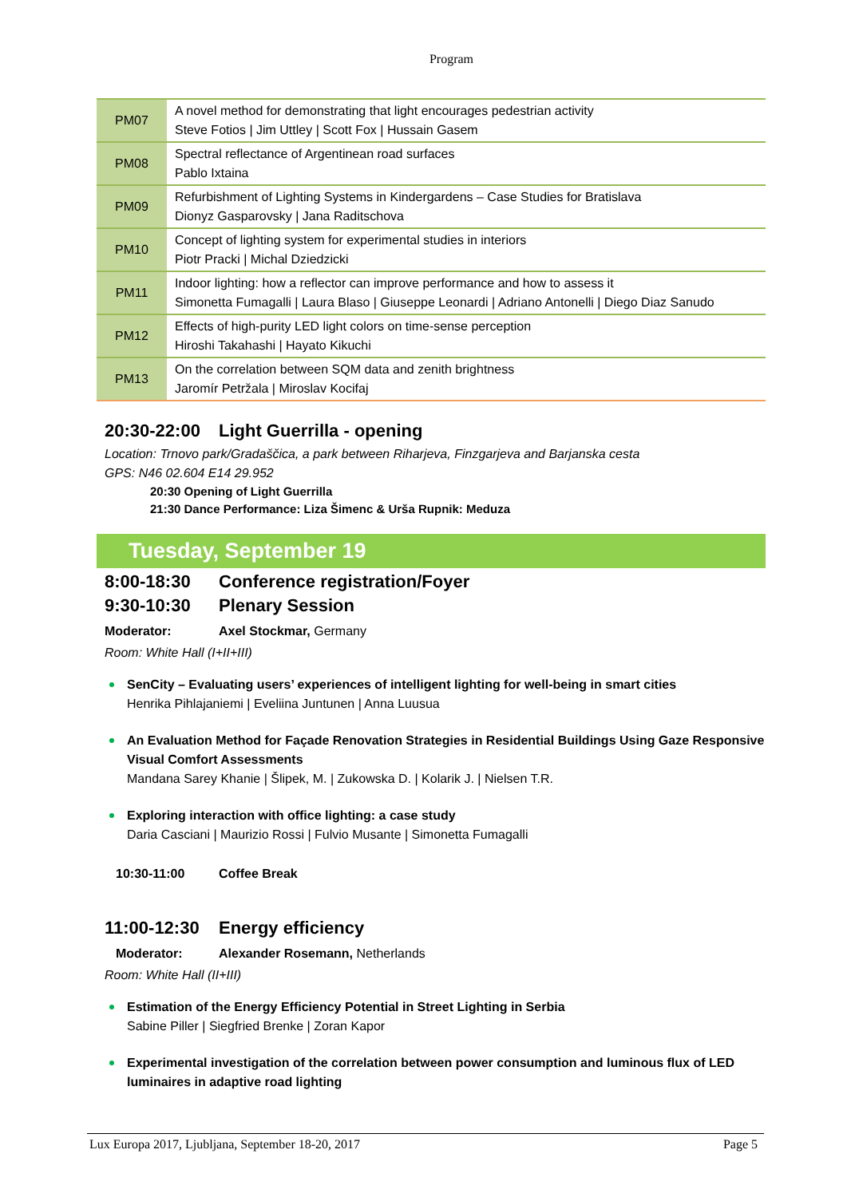Program
| PM07 | A novel method for demonstrating that light encourages pedestrian activity Steve Fotios / Jim Uttley / Scott Fox / Hussain Gasem |
| PM08 | Spectral reflectance of Argentinean road surfaces Pablo Ixtaina |
| PM09 | Refurbishment of Lighting Systems in Kindergardens – Case Studies for Bratislava Dionyz Gasparovsky / Jana Raditschova |
| PM10 | Concept of lighting system for experimental studies in interiors Piotr Pracki / Michal Dziedzicki |
| PM11 | Indoor lighting: how a reflector can improve performance and how to assess it Simonetta Fumagalli / Laura Blaso / Giuseppe Leonardi / Adriano Antonelli / Diego Diaz Sanudo |
| PM12 | Effects of high-purity LED light colors on time-sense perception Hiroshi Takahashi / Hayato Kikuchi |
| PM13 | On the correlation between SQM data and zenith brightness Jaromír Petržala / Miroslav Kocifaj |
20:30-22:00 Light Guerrilla - opening
Location: Trnovo park/Gradaščica, a park between Riharjeva, Finzgarjeva and Barjanska cesta
GPS: N46 02.604 E14 29.952
20:30 Opening of Light Guerrilla
21:30 Dance Performance: Liza Šimenc & Urša Rupnik: Meduza
Tuesday, September 19
8:00-18:30 Conference registration/Foyer
9:30-10:30 Plenary Session
Moderator: Axel Stockmar, Germany
Room: White Hall (I+II+III)
SenCity – Evaluating users’ experiences of intelligent lighting for well-being in smart cities
Henrika Pihlajaniemi | Eveliina Juntunen | Anna Luusua
An Evaluation Method for Façade Renovation Strategies in Residential Buildings Using Gaze Responsive Visual Comfort Assessments
Mandana Sarey Khanie | Šlipek, M. | Zukowska D. | Kolarik J. | Nielsen T.R.
Exploring interaction with office lighting: a case study
Daria Casciani | Maurizio Rossi | Fulvio Musante | Simonetta Fumagalli
10:30-11:00 Coffee Break
11:00-12:30 Energy efficiency
Moderator: Alexander Rosemann, Netherlands
Room: White Hall (II+III)
Estimation of the Energy Efficiency Potential in Street Lighting in Serbia
Sabine Piller | Siegfried Brenke | Zoran Kapor
Experimental investigation of the correlation between power consumption and luminous flux of LED luminaires in adaptive road lighting
Lux Europa 2017, Ljubljana, September 18-20, 2017 Page 5